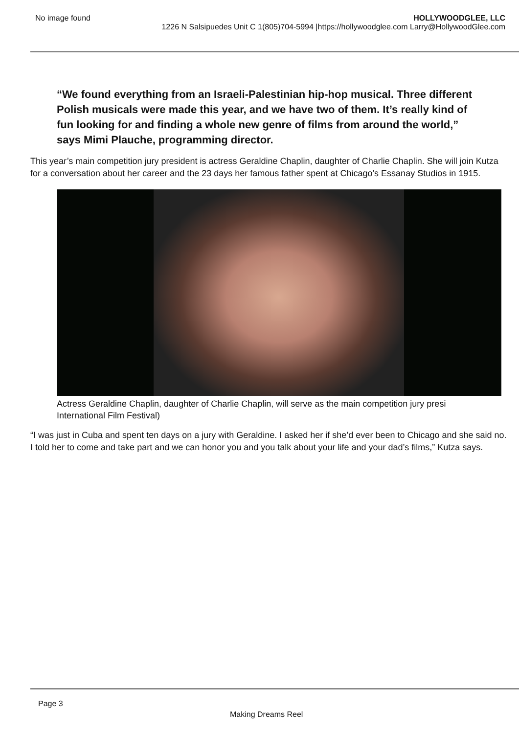No image found HOLLYWOODGLEE, LLC
1226 N Salsipuedes Unit C 1(805)704-5994 |https://hollywoodglee.com Larry@HollywoodGlee.com
“We found everything from an Israeli-Palestinian hip-hop musical. Three different Polish musicals were made this year, and we have two of them. It’s really kind of fun looking for and finding a whole new genre of films from around the world,” says Mimi Plauche, programming director.
This year’s main competition jury president is actress Geraldine Chaplin, daughter of Charlie Chaplin. She will join Kutza for a conversation about her career and the 23 days her famous father spent at Chicago’s Essanay Studios in 1915.
Actress Geraldine Chaplin, daughter of Charlie Chaplin, will serve as the main competition jury presi
International Film Festival)
“I was just in Cuba and spent ten days on a jury with Geraldine. I asked her if she’d ever been to Chicago and she said no. I told her to come and take part and we can honor you and you talk about your life and your dad’s films,” Kutza says.
Page 3
Making Dreams Reel